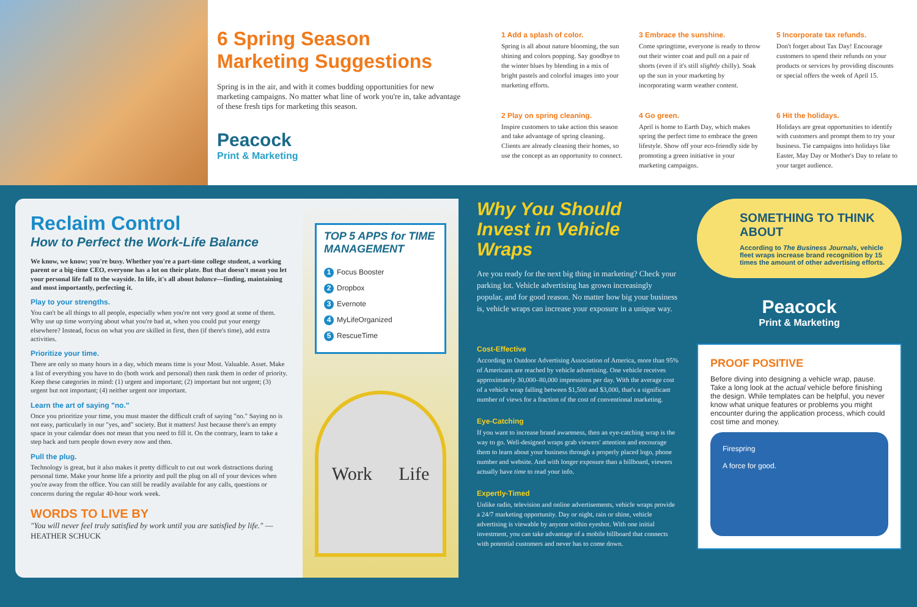6 Spring Season Marketing Suggestions
Spring is in the air, and with it comes budding opportunities for new marketing campaigns. No matter what line of work you're in, take advantage of these fresh tips for marketing this season.
Peacock
Print & Marketing
1 Add a splash of color.
Spring is all about nature blooming, the sun shining and colors popping. Say goodbye to the winter blues by blending in a mix of bright pastels and colorful images into your marketing efforts.
3 Embrace the sunshine.
Come springtime, everyone is ready to throw out their winter coat and pull on a pair of shorts (even if it's still slightly chilly). Soak up the sun in your marketing by incorporating warm weather content.
5 Incorporate tax refunds.
Don't forget about Tax Day! Encourage customers to spend their refunds on your products or services by providing discounts or special offers the week of April 15.
2 Play on spring cleaning.
Inspire customers to take action this season and take advantage of spring cleaning. Clients are already cleaning their homes, so use the concept as an opportunity to connect.
4 Go green.
April is home to Earth Day, which makes spring the perfect time to embrace the green lifestyle. Show off your eco-friendly side by promoting a green initiative in your marketing campaigns.
6 Hit the holidays.
Holidays are great opportunities to identify with customers and prompt them to try your business. Tie campaigns into holidays like Easter, May Day or Mother's Day to relate to your target audience.
Reclaim Control
How to Perfect the Work-Life Balance
We know, we know; you're busy. Whether you're a part-time college student, a working parent or a big-time CEO, everyone has a lot on their plate. But that doesn't mean you let your personal life fall to the wayside. In life, it's all about balance—finding, maintaining and most importantly, perfecting it.
Play to your strengths.
You can't be all things to all people, especially when you're not very good at some of them. Why use up time worrying about what you're bad at, when you could put your energy elsewhere? Instead, focus on what you are skilled in first, then (if there's time), add extra activities.
Prioritize your time.
There are only so many hours in a day, which means time is your Most. Valuable. Asset. Make a list of everything you have to do (both work and personal) then rank them in order of priority. Keep these categories in mind: (1) urgent and important; (2) important but not urgent; (3) urgent but not important; (4) neither urgent nor important.
Learn the art of saying "no."
Once you prioritize your time, you must master the difficult craft of saying "no." Saying no is not easy, particularly in our "yes, and" society. But it matters! Just because there's an empty space in your calendar does not mean that you need to fill it. On the contrary, learn to take a step back and turn people down every now and then.
Pull the plug.
Technology is great, but it also makes it pretty difficult to cut out work distractions during personal time. Make your home life a priority and pull the plug on all of your devices when you're away from the office. You can still be readily available for any calls, questions or concerns during the regular 40-hour work week.
WORDS TO LIVE BY
"You will never feel truly satisfied by work until you are satisfied by life." —HEATHER SCHUCK
TOP 5 APPS for TIME MANAGEMENT
1 Focus Booster
2 Dropbox
3 Evernote
4 MyLifeOrganized
5 RescueTime
Work Life
Why You Should Invest in Vehicle Wraps
Are you ready for the next big thing in marketing? Check your parking lot. Vehicle advertising has grown increasingly popular, and for good reason. No matter how big your business is, vehicle wraps can increase your exposure in a unique way.
Cost-Effective
According to Outdoor Advertising Association of America, more than 95% of Americans are reached by vehicle advertising. One vehicle receives approximately 30,000–80,000 impressions per day. With the average cost of a vehicle wrap falling between $1,500 and $3,000, that's a significant number of views for a fraction of the cost of conventional marketing.
Eye-Catching
If you want to increase brand awareness, then an eye-catching wrap is the way to go. Well-designed wraps grab viewers' attention and encourage them to learn about your business through a properly placed logo, phone number and website. And with longer exposure than a billboard, viewers actually have time to read your info.
Expertly-Timed
Unlike radio, television and online advertisements, vehicle wraps provide a 24/7 marketing opportunity. Day or night, rain or shine, vehicle advertising is viewable by anyone within eyeshot. With one initial investment, you can take advantage of a mobile billboard that connects with potential customers and never has to come down.
SOMETHING TO THINK ABOUT
According to The Business Journals, vehicle fleet wraps increase brand recognition by 15 times the amount of other advertising efforts.
Peacock
Print & Marketing
PROOF POSITIVE
Before diving into designing a vehicle wrap, pause. Take a long look at the actual vehicle before finishing the design. While templates can be helpful, you never know what unique features or problems you might encounter during the application process, which could cost time and money.
Firespring
A force for good.